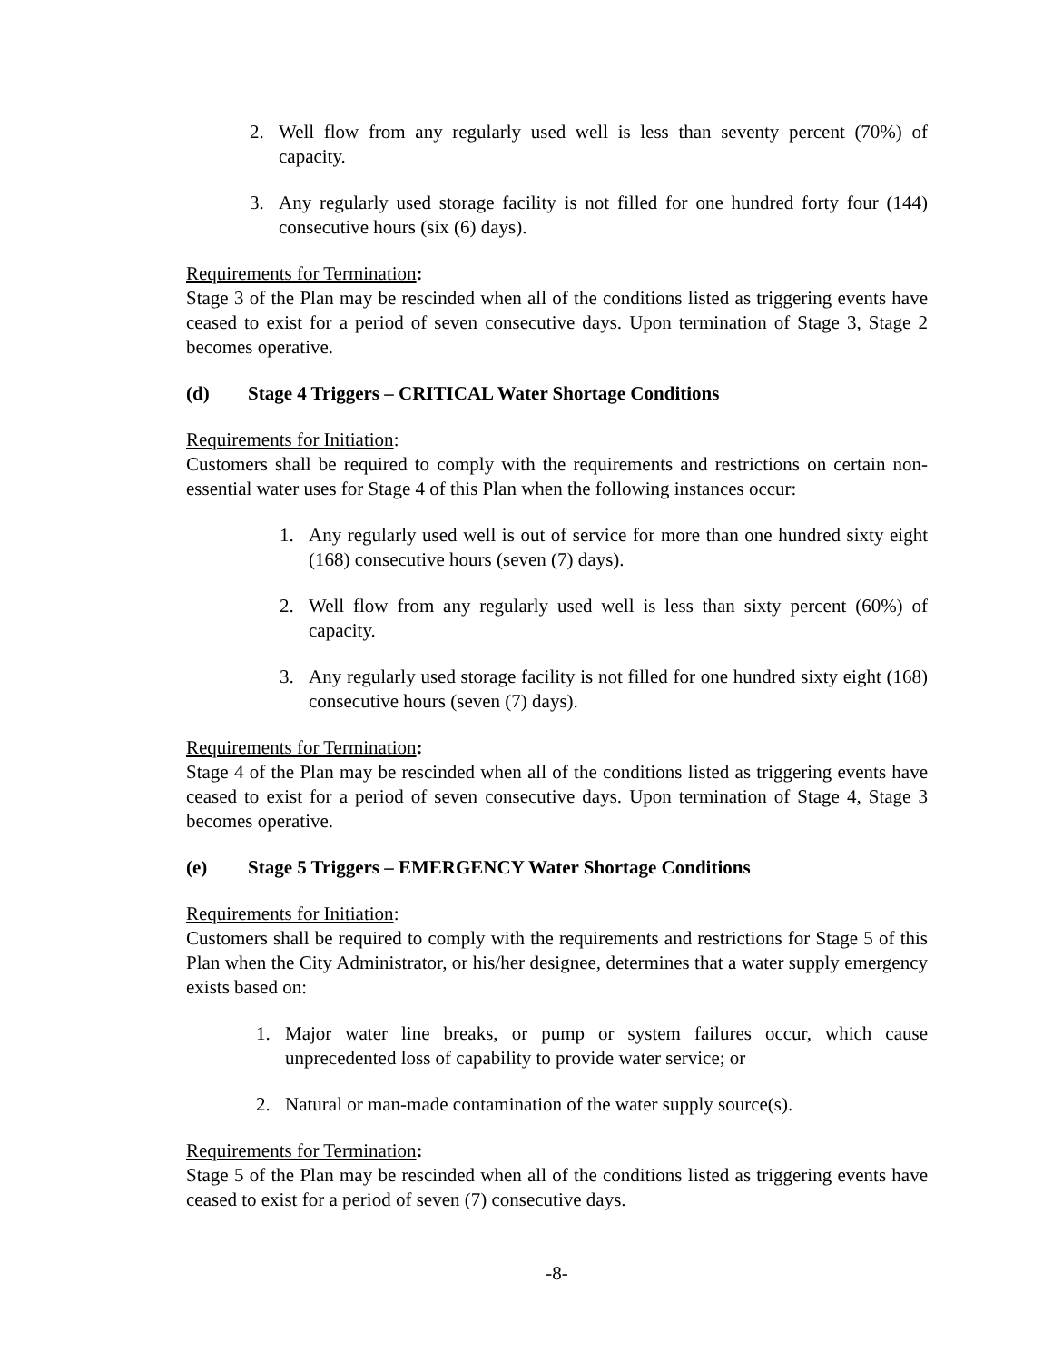2. Well flow from any regularly used well is less than seventy percent (70%) of capacity.
3. Any regularly used storage facility is not filled for one hundred forty four (144) consecutive hours (six (6) days).
Requirements for Termination:
Stage 3 of the Plan may be rescinded when all of the conditions listed as triggering events have ceased to exist for a period of seven consecutive days. Upon termination of Stage 3, Stage 2 becomes operative.
(d) Stage 4 Triggers – CRITICAL Water Shortage Conditions
Requirements for Initiation:
Customers shall be required to comply with the requirements and restrictions on certain non-essential water uses for Stage 4 of this Plan when the following instances occur:
1. Any regularly used well is out of service for more than one hundred sixty eight (168) consecutive hours (seven (7) days).
2. Well flow from any regularly used well is less than sixty percent (60%) of capacity.
3. Any regularly used storage facility is not filled for one hundred sixty eight (168) consecutive hours (seven (7) days).
Requirements for Termination:
Stage 4 of the Plan may be rescinded when all of the conditions listed as triggering events have ceased to exist for a period of seven consecutive days. Upon termination of Stage 4, Stage 3 becomes operative.
(e) Stage 5 Triggers – EMERGENCY Water Shortage Conditions
Requirements for Initiation:
Customers shall be required to comply with the requirements and restrictions for Stage 5 of this Plan when the City Administrator, or his/her designee, determines that a water supply emergency exists based on:
1. Major water line breaks, or pump or system failures occur, which cause unprecedented loss of capability to provide water service; or
2. Natural or man-made contamination of the water supply source(s).
Requirements for Termination:
Stage 5 of the Plan may be rescinded when all of the conditions listed as triggering events have ceased to exist for a period of seven (7) consecutive days.
-8-